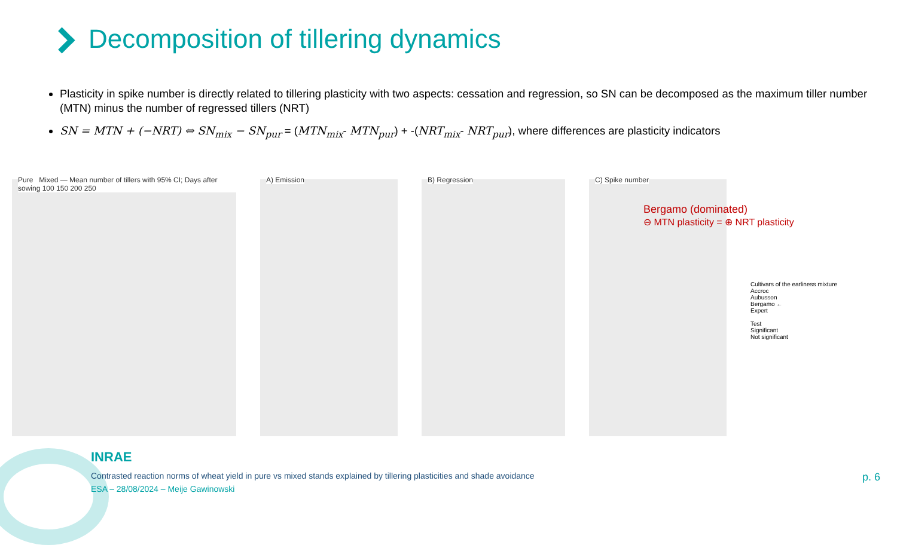Decomposition of tillering dynamics
Plasticity in spike number is directly related to tillering plasticity with two aspects: cessation and regression, so SN can be decomposed as the maximum tiller number (MTN) minus the number of regressed tillers (NRT)
SN = MTN + (−NRT) ⇔ SN<sub>mix</sub> − SN<sub>pur</sub> = (MTN<sub>mix</sub>- MTN<sub>pur</sub>) + -(NRT<sub>mix</sub>- NRT<sub>pur</sub>), where differences are plasticity indicators
Pure Mixed — Mean number of tillers with 95% CI; Days after sowing 100 150 200 250
A) Emission
B) Regression
C) Spike number
Cultivars of the earliness mixture
Accroc
Aubusson
Bergamo ←
Expert
Test
Significant
Not significant
Bergamo (dominated)
⊖ MTN plasticity = ⊕ NRT plasticity
INRAE
Contrasted reaction norms of wheat yield in pure vs mixed stands explained by tillering plasticities and shade avoidance
ESA – 28/08/2024 – Meije Gawinowski
p. 6